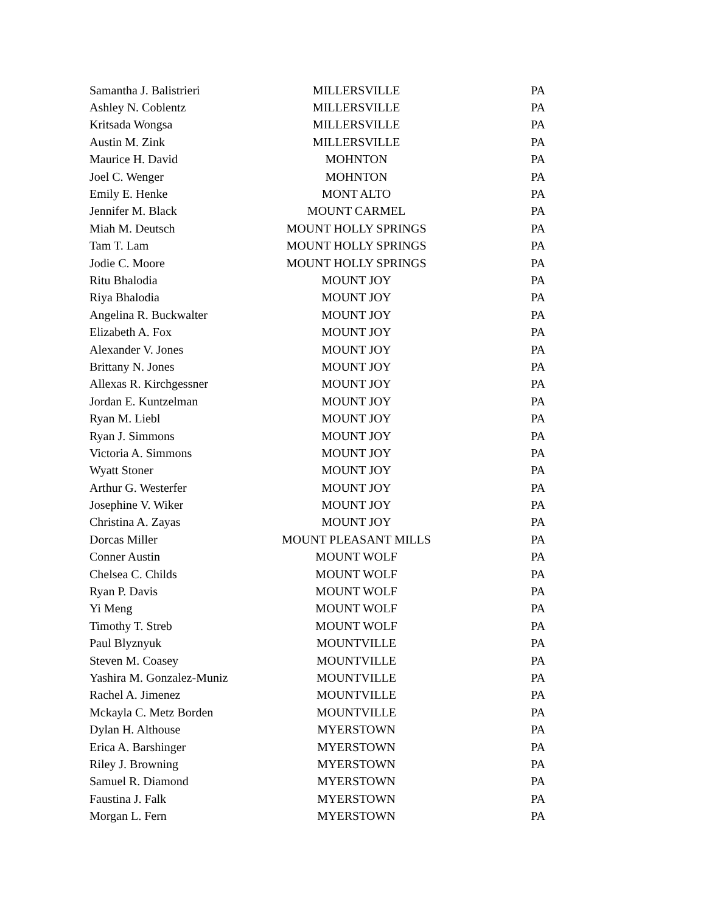| Samantha J. Balistrieri | MILLERSVILLE | PA |
| Ashley N. Coblentz | MILLERSVILLE | PA |
| Kritsada Wongsa | MILLERSVILLE | PA |
| Austin M. Zink | MILLERSVILLE | PA |
| Maurice H. David | MOHNTON | PA |
| Joel C. Wenger | MOHNTON | PA |
| Emily E. Henke | MONT ALTO | PA |
| Jennifer M. Black | MOUNT CARMEL | PA |
| Miah M. Deutsch | MOUNT HOLLY SPRINGS | PA |
| Tam T. Lam | MOUNT HOLLY SPRINGS | PA |
| Jodie C. Moore | MOUNT HOLLY SPRINGS | PA |
| Ritu Bhalodia | MOUNT JOY | PA |
| Riya Bhalodia | MOUNT JOY | PA |
| Angelina R. Buckwalter | MOUNT JOY | PA |
| Elizabeth A. Fox | MOUNT JOY | PA |
| Alexander V. Jones | MOUNT JOY | PA |
| Brittany N. Jones | MOUNT JOY | PA |
| Allexas R. Kirchgessner | MOUNT JOY | PA |
| Jordan E. Kuntzelman | MOUNT JOY | PA |
| Ryan M. Liebl | MOUNT JOY | PA |
| Ryan J. Simmons | MOUNT JOY | PA |
| Victoria A. Simmons | MOUNT JOY | PA |
| Wyatt Stoner | MOUNT JOY | PA |
| Arthur G. Westerfer | MOUNT JOY | PA |
| Josephine V. Wiker | MOUNT JOY | PA |
| Christina A. Zayas | MOUNT JOY | PA |
| Dorcas Miller | MOUNT PLEASANT MILLS | PA |
| Conner Austin | MOUNT WOLF | PA |
| Chelsea C. Childs | MOUNT WOLF | PA |
| Ryan P. Davis | MOUNT WOLF | PA |
| Yi Meng | MOUNT WOLF | PA |
| Timothy T. Streb | MOUNT WOLF | PA |
| Paul Blyznyuk | MOUNTVILLE | PA |
| Steven M. Coasey | MOUNTVILLE | PA |
| Yashira M. Gonzalez-Muniz | MOUNTVILLE | PA |
| Rachel A. Jimenez | MOUNTVILLE | PA |
| Mckayla C. Metz Borden | MOUNTVILLE | PA |
| Dylan H. Althouse | MYERSTOWN | PA |
| Erica A. Barshinger | MYERSTOWN | PA |
| Riley J. Browning | MYERSTOWN | PA |
| Samuel R. Diamond | MYERSTOWN | PA |
| Faustina J. Falk | MYERSTOWN | PA |
| Morgan L. Fern | MYERSTOWN | PA |